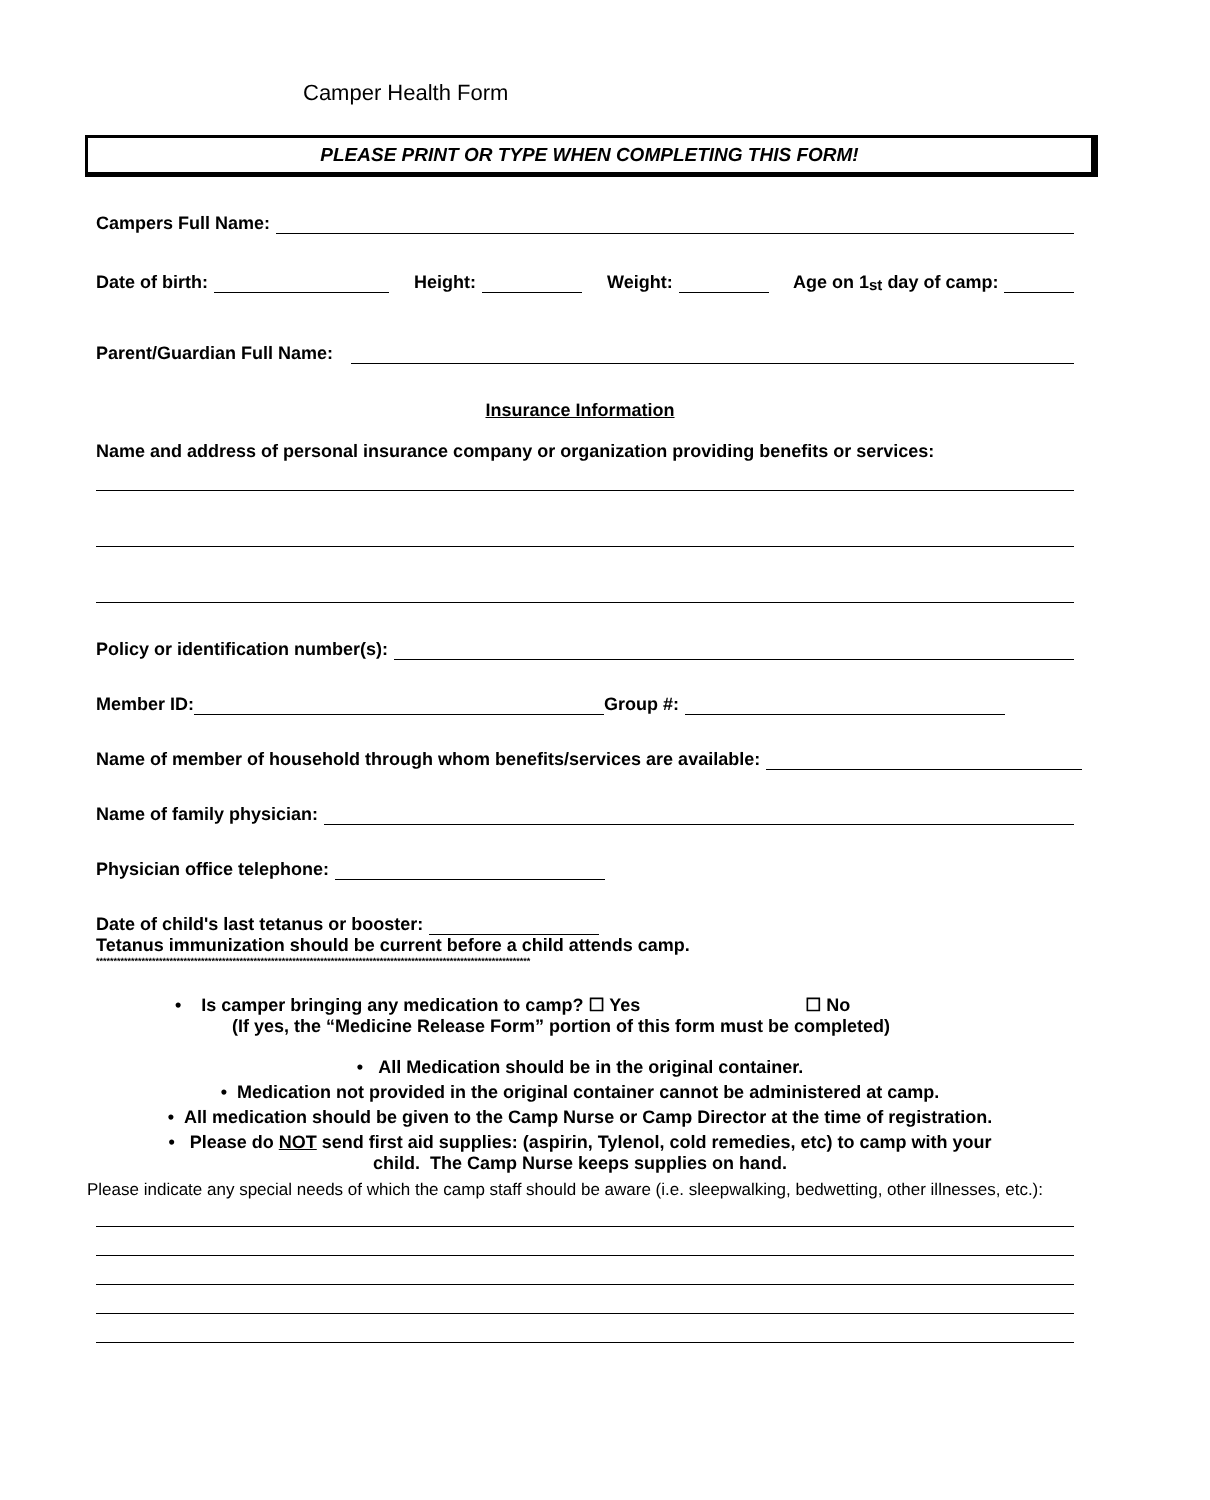Camper Health Form
PLEASE PRINT OR TYPE WHEN COMPLETING THIS FORM!
Campers Full Name:
Date of birth: Height: Weight: Age on 1<sup>st</sup> day of camp:
Parent/Guardian Full Name:
Insurance Information
Name and address of personal insurance company or organization providing benefits or services:
Policy or identification number(s):
Member ID: Group #:
Name of member of household through whom benefits/services are available:
Name of family physician:
Physician office telephone:
Date of child's last tetanus or booster:
Tetanus immunization should be current before a child attends camp.
****************************************************************************************************************************
• Is camper bringing any medication to camp? ☐ Yes ☐ No
(If yes, the “Medicine Release Form” portion of this form must be completed)
• All Medication should be in the original container.
• Medication not provided in the original container cannot be administered at camp.
• All medication should be given to the Camp Nurse or Camp Director at the time of registration.
• Please do NOT send first aid supplies: (aspirin, Tylenol, cold remedies, etc) to camp with your
child. The Camp Nurse keeps supplies on hand.
Please indicate any special needs of which the camp staff should be aware (i.e. sleepwalking, bedwetting, other illnesses, etc.):